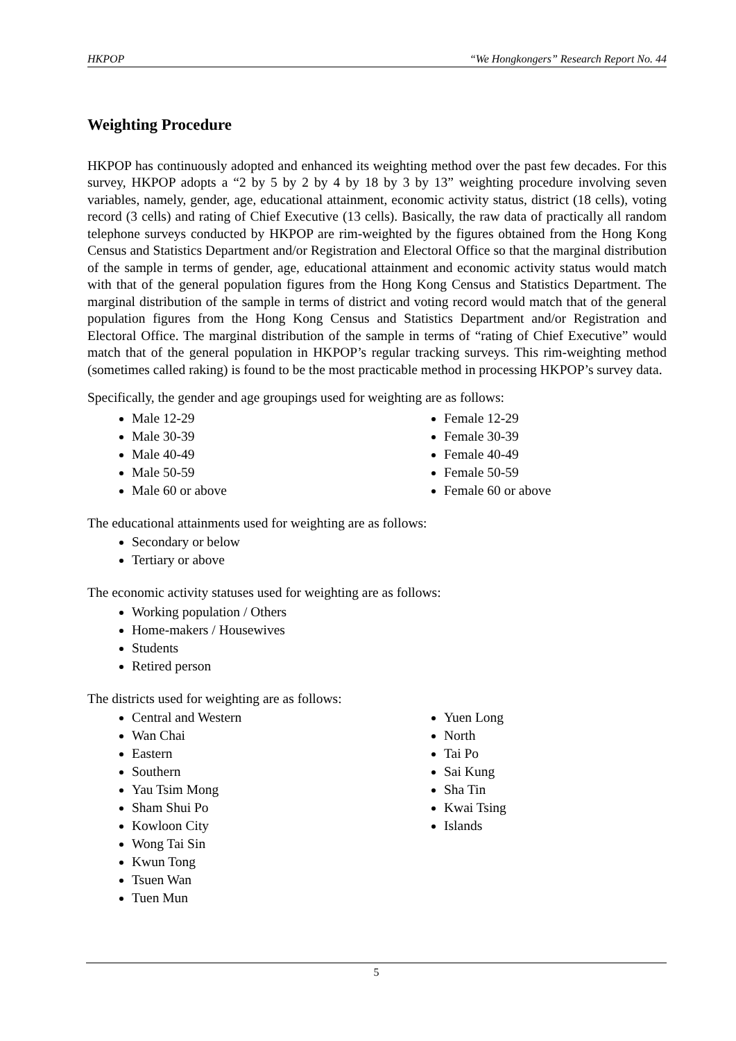HKPOP “We Hongkongers” Research Report No. 44
Weighting Procedure
HKPOP has continuously adopted and enhanced its weighting method over the past few decades. For this survey, HKPOP adopts a “2 by 5 by 2 by 4 by 18 by 3 by 13” weighting procedure involving seven variables, namely, gender, age, educational attainment, economic activity status, district (18 cells), voting record (3 cells) and rating of Chief Executive (13 cells). Basically, the raw data of practically all random telephone surveys conducted by HKPOP are rim-weighted by the figures obtained from the Hong Kong Census and Statistics Department and/or Registration and Electoral Office so that the marginal distribution of the sample in terms of gender, age, educational attainment and economic activity status would match with that of the general population figures from the Hong Kong Census and Statistics Department. The marginal distribution of the sample in terms of district and voting record would match that of the general population figures from the Hong Kong Census and Statistics Department and/or Registration and Electoral Office. The marginal distribution of the sample in terms of “rating of Chief Executive” would match that of the general population in HKPOP’s regular tracking surveys. This rim-weighting method (sometimes called raking) is found to be the most practicable method in processing HKPOP’s survey data.
Specifically, the gender and age groupings used for weighting are as follows:
Male 12-29
Male 30-39
Male 40-49
Male 50-59
Male 60 or above
Female 12-29
Female 30-39
Female 40-49
Female 50-59
Female 60 or above
The educational attainments used for weighting are as follows:
Secondary or below
Tertiary or above
The economic activity statuses used for weighting are as follows:
Working population / Others
Home-makers / Housewives
Students
Retired person
The districts used for weighting are as follows:
Central and Western
Wan Chai
Eastern
Southern
Yau Tsim Mong
Sham Shui Po
Kowloon City
Wong Tai Sin
Kwun Tong
Tsuen Wan
Tuen Mun
Yuen Long
North
Tai Po
Sai Kung
Sha Tin
Kwai Tsing
Islands
5